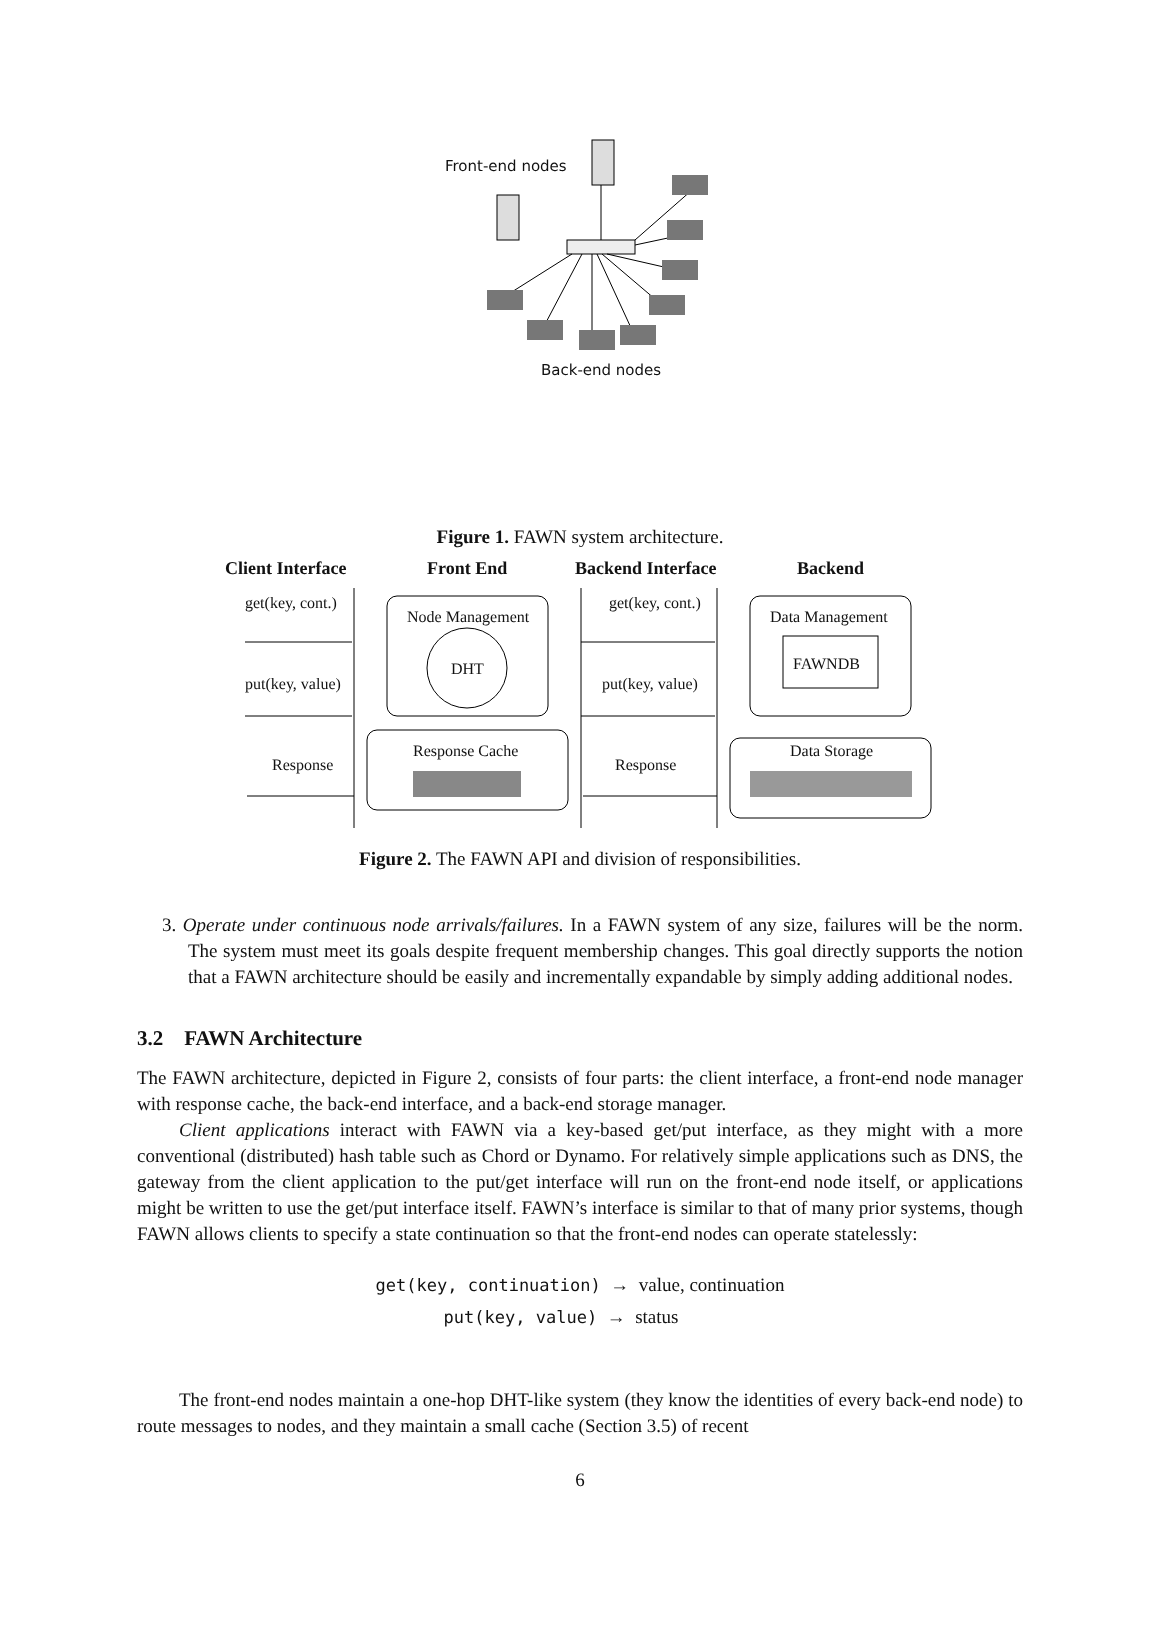Front-end nodes
Back-end nodes
Figure 1. FAWN system architecture.
Client Interface Front End Backend Interface Backend
get(key, cont.)
Node Management
DHT
get(key, cont.)
Data Management
FAWNDB
put(key, value) put(key, value)
Response Cache Data Storage
Response Response
Figure 2. The FAWN API and division of responsibilities.
3. Operate under continuous node arrivals/failures. In a FAWN system of any size, failures will be the norm. The system must meet its goals despite frequent membership changes. This goal directly supports the notion that a FAWN architecture should be easily and incrementally expandable by simply adding additional nodes.
3.2 FAWN Architecture
The FAWN architecture, depicted in Figure 2, consists of four parts: the client interface, a front-end node manager with response cache, the back-end interface, and a back-end storage manager.
Client applications interact with FAWN via a key-based get/put interface, as they might with a more conventional (distributed) hash table such as Chord or Dynamo. For relatively simple applications such as DNS, the gateway from the client application to the put/get interface will run on the front-end node itself, or applications might be written to use the get/put interface itself. FAWN’s interface is similar to that of many prior systems, though FAWN allows clients to specify a state continuation so that the front-end nodes can operate statelessly:
get(key, continuation) → value, continuation
put(key, value) → status
The front-end nodes maintain a one-hop DHT-like system (they know the identities of every back-end node) to route messages to nodes, and they maintain a small cache (Section 3.5) of recent
6